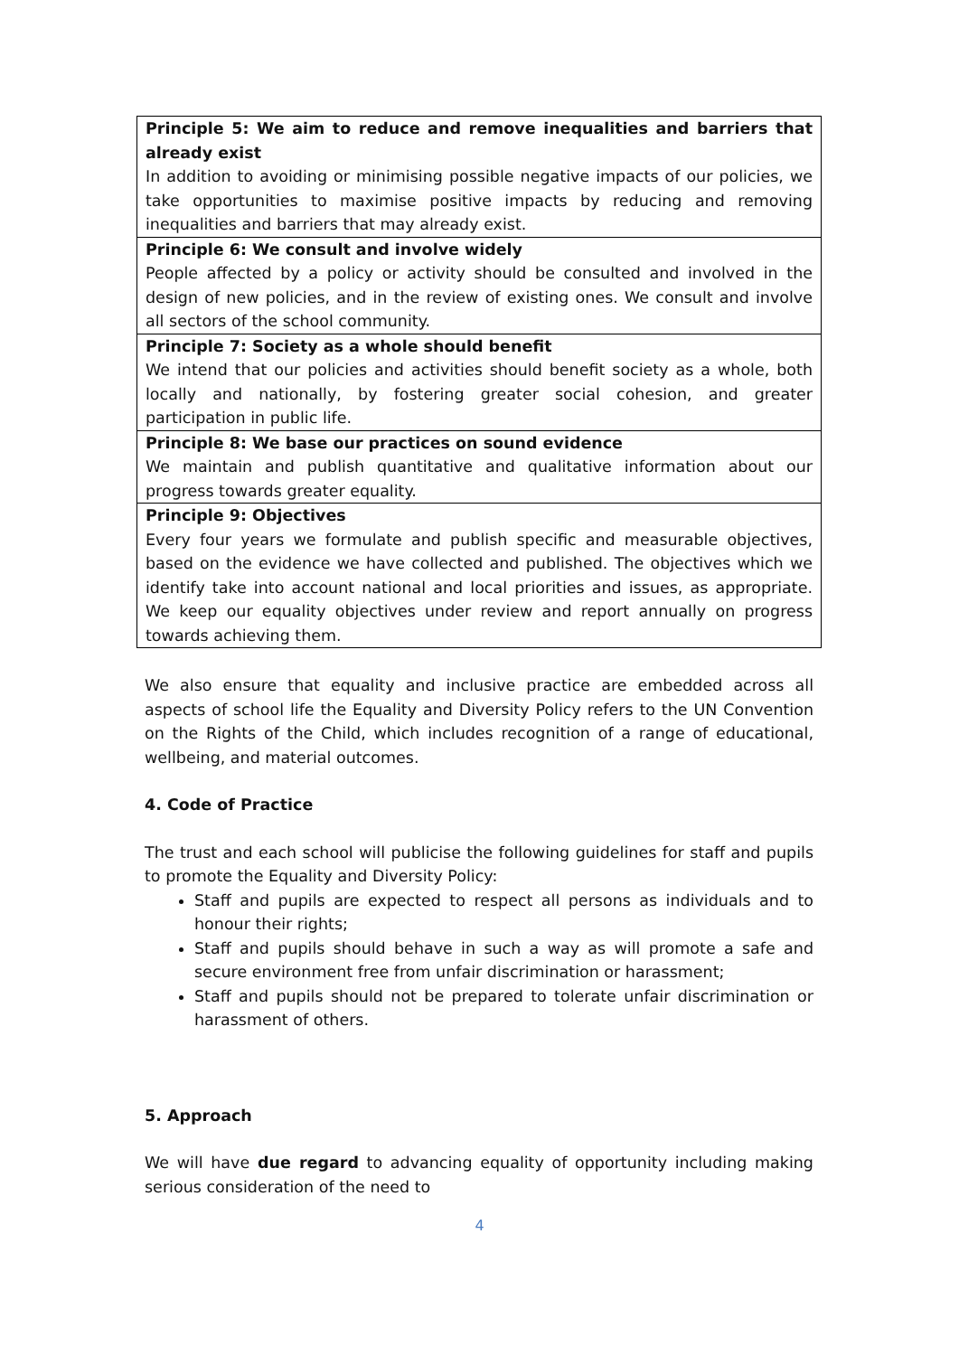| Principle 5: We aim to reduce and remove inequalities and barriers that already exist In addition to avoiding or minimising possible negative impacts of our policies, we take opportunities to maximise positive impacts by reducing and removing inequalities and barriers that may already exist. |
| Principle 6: We consult and involve widely People affected by a policy or activity should be consulted and involved in the design of new policies, and in the review of existing ones. We consult and involve all sectors of the school community. |
| Principle 7: Society as a whole should benefit We intend that our policies and activities should benefit society as a whole, both locally and nationally, by fostering greater social cohesion, and greater participation in public life. |
| Principle 8: We base our practices on sound evidence We maintain and publish quantitative and qualitative information about our progress towards greater equality. |
| Principle 9: Objectives Every four years we formulate and publish specific and measurable objectives, based on the evidence we have collected and published. The objectives which we identify take into account national and local priorities and issues, as appropriate. We keep our equality objectives under review and report annually on progress towards achieving them. |
We also ensure that equality and inclusive practice are embedded across all aspects of school life the Equality and Diversity Policy refers to the UN Convention on the Rights of the Child, which includes recognition of a range of educational, wellbeing, and material outcomes.
4. Code of Practice
The trust and each school will publicise the following guidelines for staff and pupils to promote the Equality and Diversity Policy:
Staff and pupils are expected to respect all persons as individuals and to honour their rights;
Staff and pupils should behave in such a way as will promote a safe and secure environment free from unfair discrimination or harassment;
Staff and pupils should not be prepared to tolerate unfair discrimination or harassment of others.
5. Approach
We will have due regard to advancing equality of opportunity including making serious consideration of the need to
4